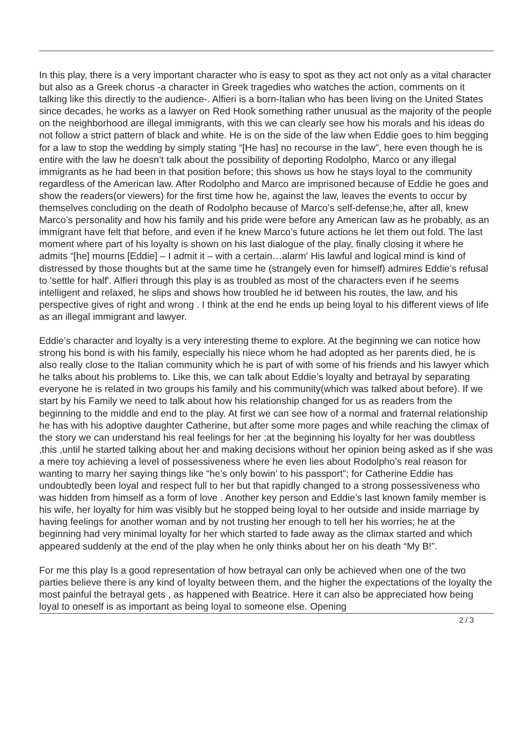In this play, there is a very important character who is easy to spot as they act not only as a vital character but also as a Greek chorus -a character in Greek tragedies who watches the action, comments on it talking like this directly to the audience-. Alfieri is a born-Italian who has been living on the United States since decades, he works as a lawyer on Red Hook something rather unusual as the majority of the people on the neighborhood are illegal immigrants, with this we can clearly see how his morals and his ideas do not follow a strict pattern of black and white. He is on the side of the law when Eddie goes to him begging for a law to stop the wedding by simply stating “[He has] no recourse in the law”, here even though he is entire with the law he doesn’t talk about the possibility of deporting Rodolpho, Marco or any illegal immigrants as he had been in that position before; this shows us how he stays loyal to the community regardless of the American law. After Rodolpho and Marco are imprisoned because of Eddie he goes and show the readers(or viewers) for the first time how he, against the law, leaves the events to occur by themselves concluding on the death of Rodolpho because of Marco’s self-defense;he, after all, knew Marco’s personality and how his family and his pride were before any American law as he probably, as an immigrant have felt that before, and even if he knew Marco’s future actions he let them out fold. The last moment where part of his loyalty is shown on his last dialogue of the play, finally closing it where he admits “[he] mourns [Eddie] – I admit it – with a certain…alarm' His lawful and logical mind is kind of distressed by those thoughts but at the same time he (strangely even for himself) admires Eddie’s refusal to 'settle for half'. Alfieri through this play is as troubled as most of the characters even if he seems intelligent and relaxed, he slips and shows how troubled he id between his routes, the law, and his perspective gives of right and wrong . I think at the end he ends up being loyal to his different views of life as an illegal immigrant and lawyer.
Eddie’s character and loyalty is a very interesting theme to explore. At the beginning we can notice how strong his bond is with his family, especially his niece whom he had adopted as her parents died, he is also really close to the Italian community which he is part of with some of his friends and his lawyer which he talks about his problems to. Like this, we can talk about Eddie’s loyalty and betrayal by separating everyone he is related in two groups his family and his community(which was talked about before). If we start by his Family we need to talk about how his relationship changed for us as readers from the beginning to the middle and end to the play. At first we can see how of a normal and fraternal relationship he has with his adoptive daughter Catherine, but after some more pages and while reaching the climax of the story we can understand his real feelings for her ;at the beginning his loyalty for her was doubtless ,this ,until he started talking about her and making decisions without her opinion being asked as if she was a mere toy achieving a level of possessiveness where he even lies about Rodolpho’s real reason for wanting to marry her saying things like “he’s only bowin’ to his passport”; for Catherine Eddie has undoubtedly been loyal and respect full to her but that rapidly changed to a strong possessiveness who was hidden from himself as a form of love . Another key person and Eddie’s last known family member is his wife, her loyalty for him was visibly but he stopped being loyal to her outside and inside marriage by having feelings for another woman and by not trusting her enough to tell her his worries; he at the beginning had very minimal loyalty for her which started to fade away as the climax started and which appeared suddenly at the end of the play when he only thinks about her on his death “My B!”.
For me this play Is a good representation of how betrayal can only be achieved when one of the two parties believe there is any kind of loyalty between them, and the higher the expectations of the loyalty the most painful the betrayal gets , as happened with Beatrice. Here it can also be appreciated how being loyal to oneself is as important as being loyal to someone else. Opening
2 / 3